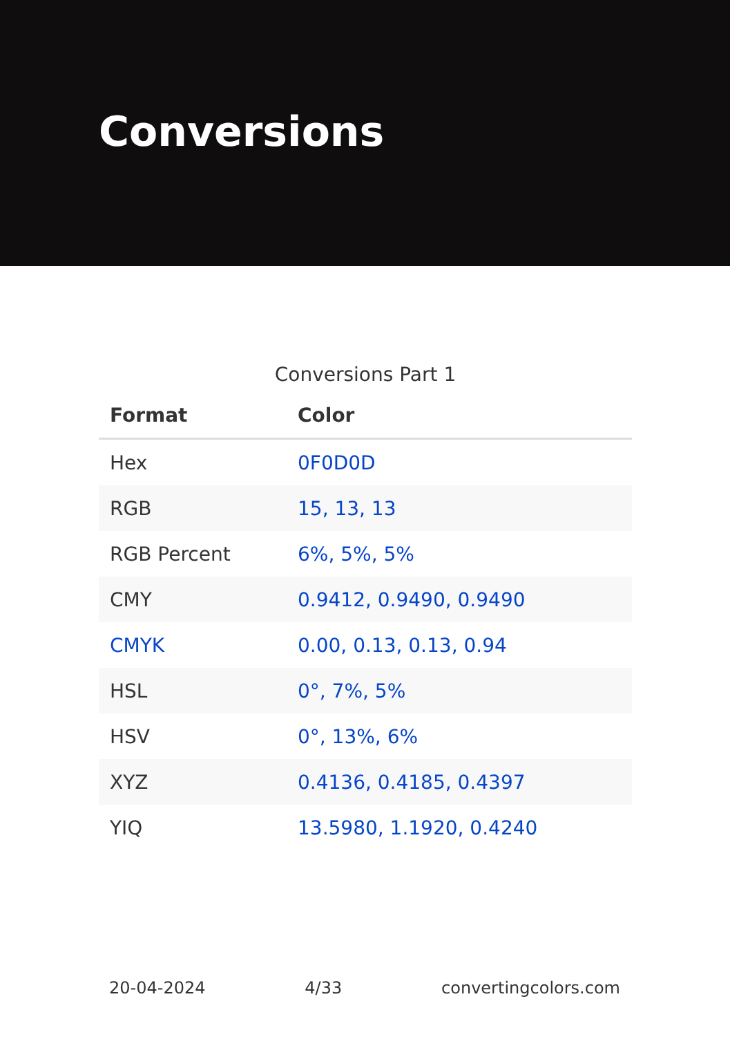Conversions
Conversions Part 1
| Format | Color |
| --- | --- |
| Hex | 0F0D0D |
| RGB | 15, 13, 13 |
| RGB Percent | 6%, 5%, 5% |
| CMY | 0.9412, 0.9490, 0.9490 |
| CMYK | 0.00, 0.13, 0.13, 0.94 |
| HSL | 0°, 7%, 5% |
| HSV | 0°, 13%, 6% |
| XYZ | 0.4136, 0.4185, 0.4397 |
| YIQ | 13.5980, 1.1920, 0.4240 |
20-04-2024 4/33 convertingcolors.com